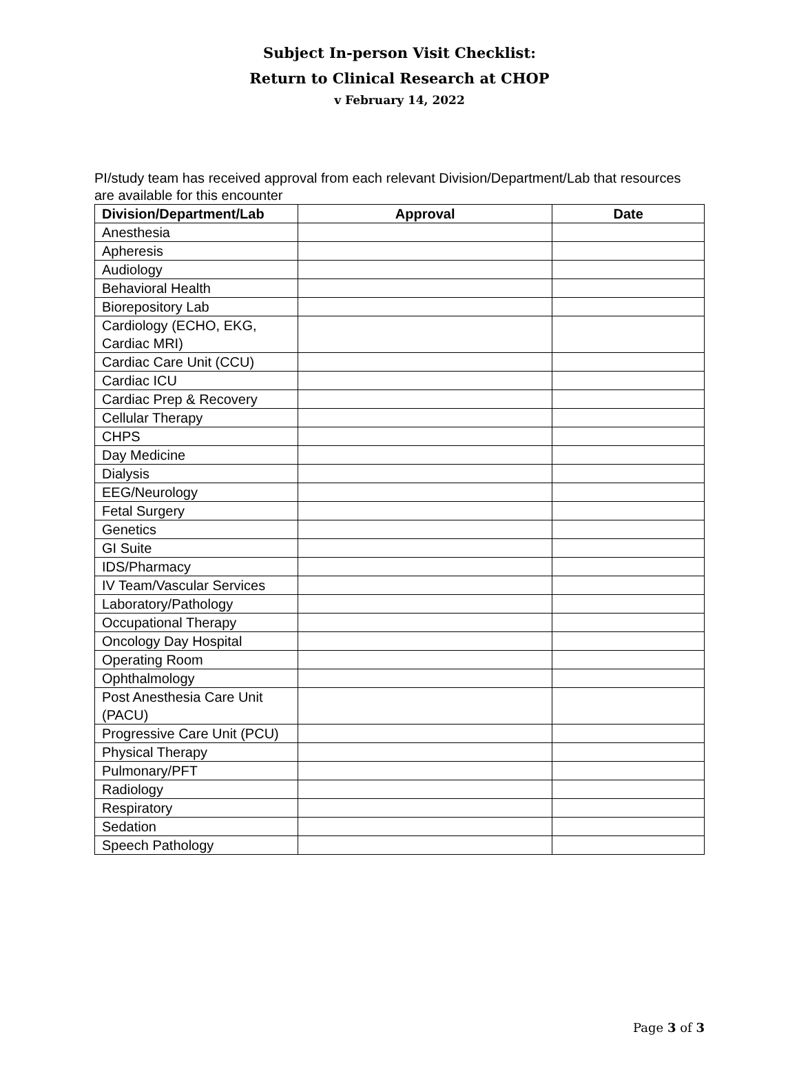Subject In-person Visit Checklist:
Return to Clinical Research at CHOP
v February 14, 2022
PI/study team has received approval from each relevant Division/Department/Lab that resources are available for this encounter
| Division/Department/Lab | Approval | Date |
| --- | --- | --- |
| Anesthesia | | |
| Apheresis | | |
| Audiology | | |
| Behavioral Health | | |
| Biorepository Lab | | |
| Cardiology (ECHO, EKG, Cardiac MRI) | | |
| Cardiac Care Unit (CCU) | | |
| Cardiac ICU | | |
| Cardiac Prep & Recovery | | |
| Cellular Therapy | | |
| CHPS | | |
| Day Medicine | | |
| Dialysis | | |
| EEG/Neurology | | |
| Fetal Surgery | | |
| Genetics | | |
| GI Suite | | |
| IDS/Pharmacy | | |
| IV Team/Vascular Services | | |
| Laboratory/Pathology | | |
| Occupational Therapy | | |
| Oncology Day Hospital | | |
| Operating Room | | |
| Ophthalmology | | |
| Post Anesthesia Care Unit (PACU) | | |
| Progressive Care Unit (PCU) | | |
| Physical Therapy | | |
| Pulmonary/PFT | | |
| Radiology | | |
| Respiratory | | |
| Sedation | | |
| Speech Pathology | | |
Page 3 of 3